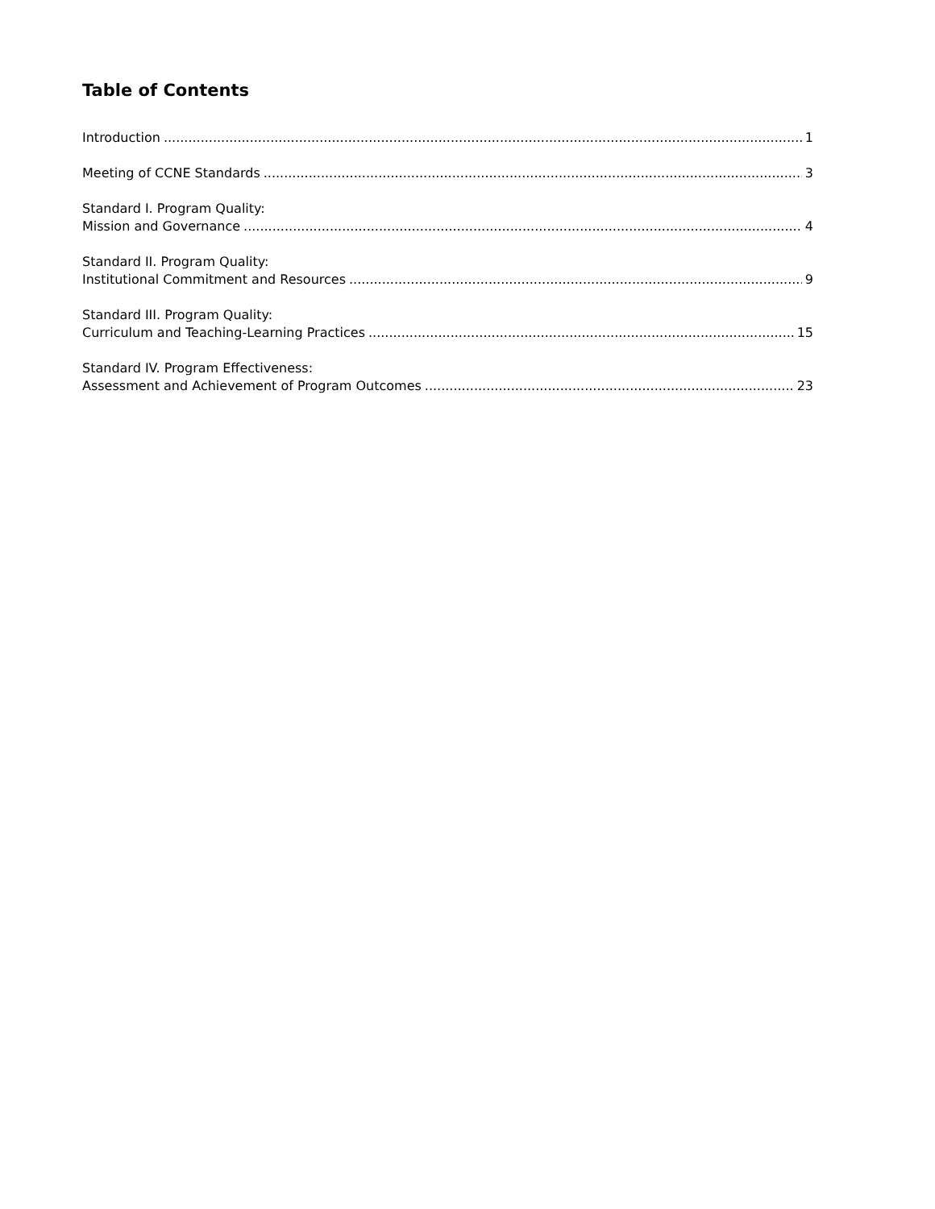Table of Contents
Introduction 1
Meeting of CCNE Standards 3
Standard I. Program Quality:
Mission and Governance 4
Standard II. Program Quality:
Institutional Commitment and Resources 9
Standard III. Program Quality:
Curriculum and Teaching-Learning Practices 15
Standard IV. Program Effectiveness:
Assessment and Achievement of Program Outcomes 23